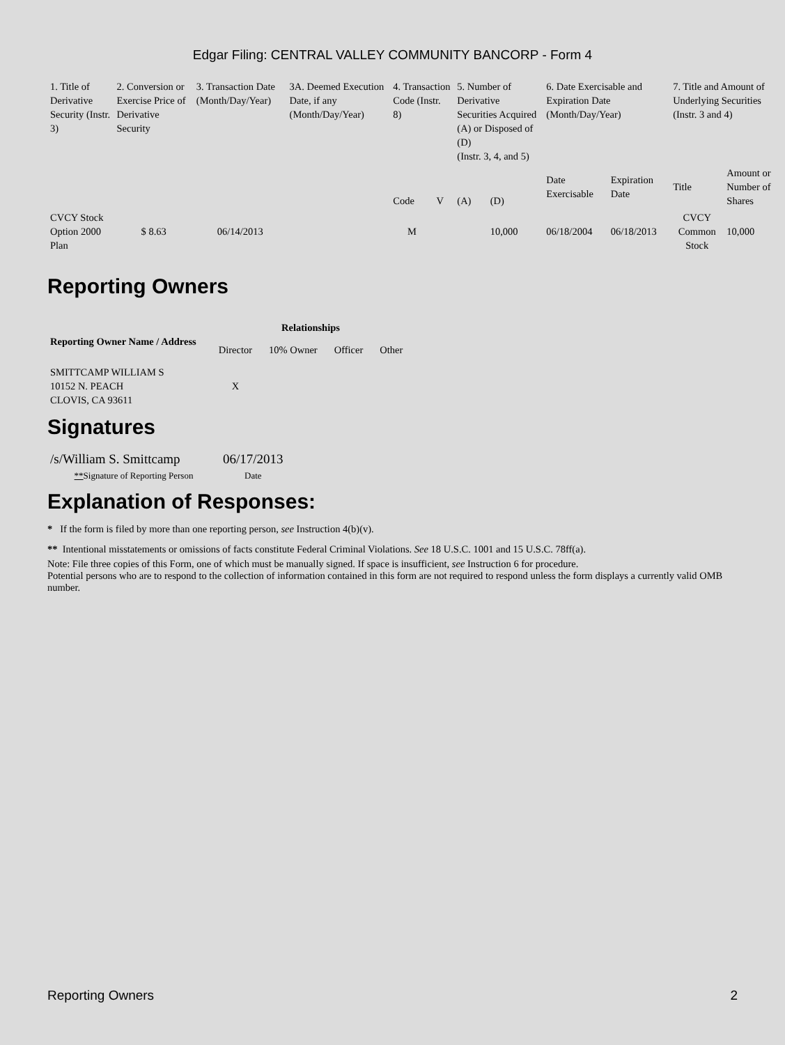Edgar Filing: CENTRAL VALLEY COMMUNITY BANCORP - Form 4
| 1. Title of Derivative Security (Instr. 3) | 2. Conversion or Exercise Price of Derivative Security | 3. Transaction Date (Month/Day/Year) | 3A. Deemed Execution Date, if any (Month/Day/Year) | 4. Transaction Code (Instr. 8) | | 5. Number of Derivative Securities Acquired (A) or Disposed of (D) (Instr. 3, 4, and 5) | | 6. Date Exercisable and Expiration Date (Month/Day/Year) | | 7. Title and Amount of Underlying Securities (Instr. 3 and 4) | |
| --- | --- | --- | --- | --- | --- | --- | --- | --- | --- | --- | --- |
| | | | | Code | V | (A) | (D) | Date Exercisable | Expiration Date | Title | Amount or Number of Shares |
| CVCY Stock Option 2000 Plan | $ 8.63 | 06/14/2013 | | M | | | 10,000 | 06/18/2004 | 06/18/2013 | CVCY Common Stock | 10,000 |
Reporting Owners
| Reporting Owner Name / Address | Relationships | | | |
| --- | --- | --- | --- | --- |
| | Director | 10% Owner | Officer | Other |
| SMITTCAMP WILLIAM S 10152 N. PEACH CLOVIS, CA 93611 | X | | | |
Signatures
| /s/William S. Smittcamp | 06/17/2013 |
| ** Signature of Reporting Person | Date |
Explanation of Responses:
* If the form is filed by more than one reporting person, see Instruction 4(b)(v).
** Intentional misstatements or omissions of facts constitute Federal Criminal Violations. See 18 U.S.C. 1001 and 15 U.S.C. 78ff(a).
Note: File three copies of this Form, one of which must be manually signed. If space is insufficient, see Instruction 6 for procedure.
Potential persons who are to respond to the collection of information contained in this form are not required to respond unless the form displays a currently valid OMB number.
Reporting Owners 2